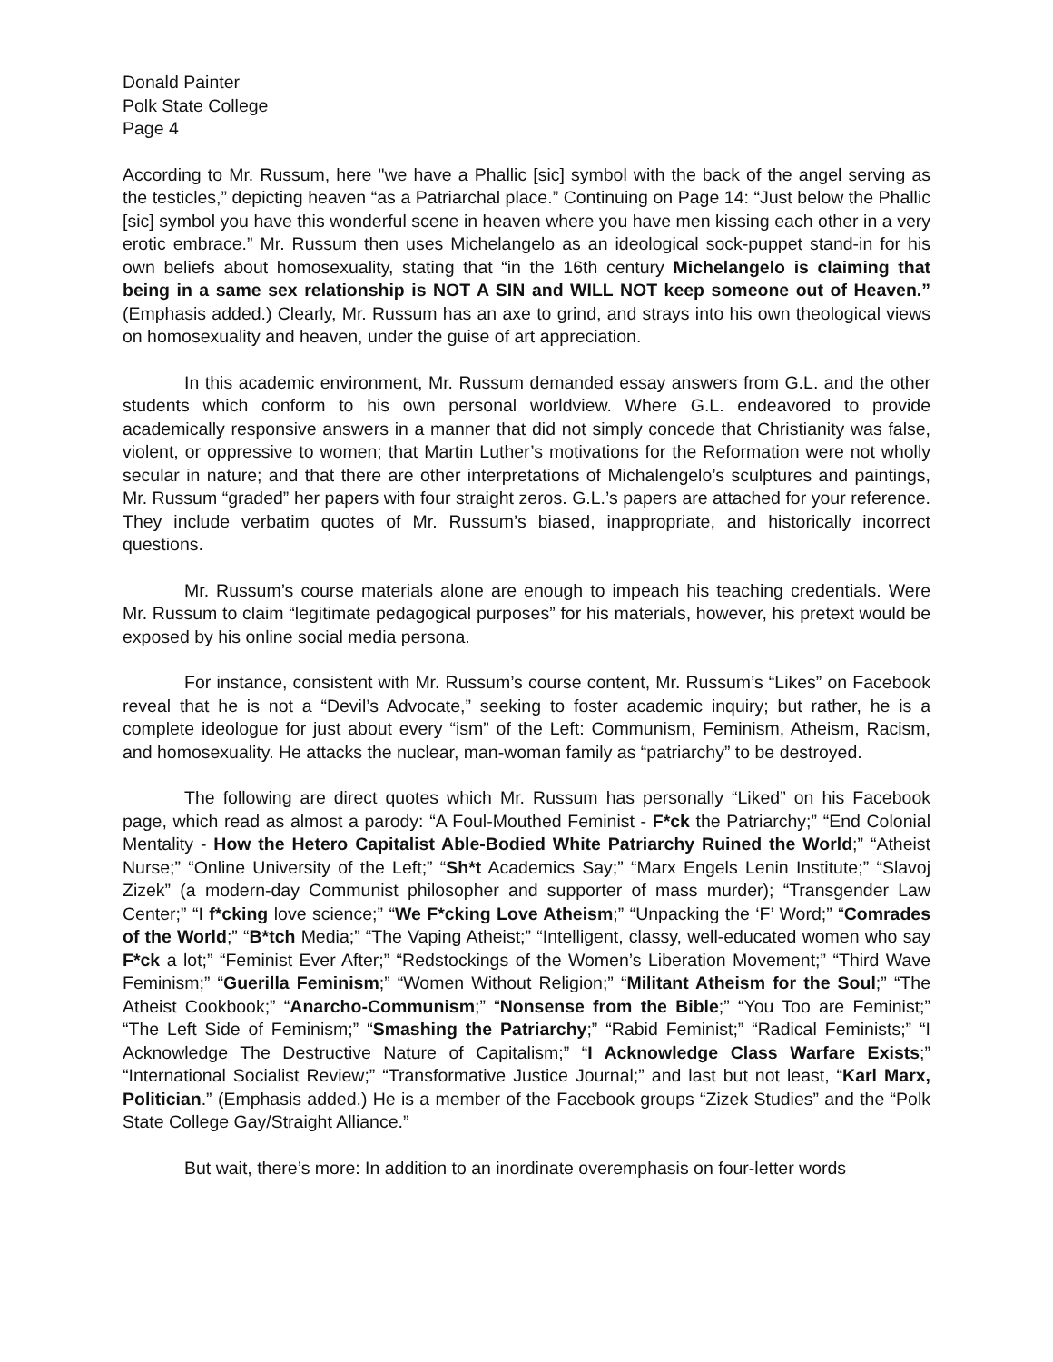Donald Painter
Polk State College
Page 4
According to Mr. Russum, here "we have a Phallic [sic] symbol with the back of the angel serving as the testicles,” depicting heaven “as a Patriarchal place.” Continuing on Page 14: “Just below the Phallic [sic] symbol you have this wonderful scene in heaven where you have men kissing each other in a very erotic embrace.” Mr. Russum then uses Michelangelo as an ideological sock-puppet stand-in for his own beliefs about homosexuality, stating that “in the 16th century Michelangelo is claiming that being in a same sex relationship is NOT A SIN and WILL NOT keep someone out of Heaven.” (Emphasis added.) Clearly, Mr. Russum has an axe to grind, and strays into his own theological views on homosexuality and heaven, under the guise of art appreciation.
In this academic environment, Mr. Russum demanded essay answers from G.L. and the other students which conform to his own personal worldview. Where G.L. endeavored to provide academically responsive answers in a manner that did not simply concede that Christianity was false, violent, or oppressive to women; that Martin Luther’s motivations for the Reformation were not wholly secular in nature; and that there are other interpretations of Michalengelo’s sculptures and paintings, Mr. Russum “graded” her papers with four straight zeros. G.L.’s papers are attached for your reference. They include verbatim quotes of Mr. Russum’s biased, inappropriate, and historically incorrect questions.
Mr. Russum’s course materials alone are enough to impeach his teaching credentials. Were Mr. Russum to claim “legitimate pedagogical purposes” for his materials, however, his pretext would be exposed by his online social media persona.
For instance, consistent with Mr. Russum’s course content, Mr. Russum’s “Likes” on Facebook reveal that he is not a “Devil’s Advocate,” seeking to foster academic inquiry; but rather, he is a complete ideologue for just about every “ism” of the Left: Communism, Feminism, Atheism, Racism, and homosexuality. He attacks the nuclear, man-woman family as “patriarchy” to be destroyed.
The following are direct quotes which Mr. Russum has personally “Liked” on his Facebook page, which read as almost a parody: “A Foul-Mouthed Feminist - F*ck the Patriarchy;” “End Colonial Mentality - How the Hetero Capitalist Able-Bodied White Patriarchy Ruined the World;” “Atheist Nurse;” “Online University of the Left;” “Sh*t Academics Say;” “Marx Engels Lenin Institute;” “Slavoj Zizek” (a modern-day Communist philosopher and supporter of mass murder); “Transgender Law Center;” “I f*cking love science;” “We F*cking Love Atheism;” “Unpacking the ‘F’ Word;” “Comrades of the World;” “B*tch Media;” “The Vaping Atheist;” “Intelligent, classy, well-educated women who say F*ck a lot;” “Feminist Ever After;” “Redstockings of the Women’s Liberation Movement;” “Third Wave Feminism;” “Guerilla Feminism;” “Women Without Religion;” “Militant Atheism for the Soul;” “The Atheist Cookbook;” “Anarcho-Communism;” “Nonsense from the Bible;” “You Too are Feminist;” “The Left Side of Feminism;” “Smashing the Patriarchy;” “Rabid Feminist;” “Radical Feminists;” “I Acknowledge The Destructive Nature of Capitalism;” “I Acknowledge Class Warfare Exists;” “International Socialist Review;” “Transformative Justice Journal;” and last but not least, “Karl Marx, Politician.” (Emphasis added.) He is a member of the Facebook groups “Zizek Studies” and the “Polk State College Gay/Straight Alliance.”
But wait, there’s more: In addition to an inordinate overemphasis on four-letter words